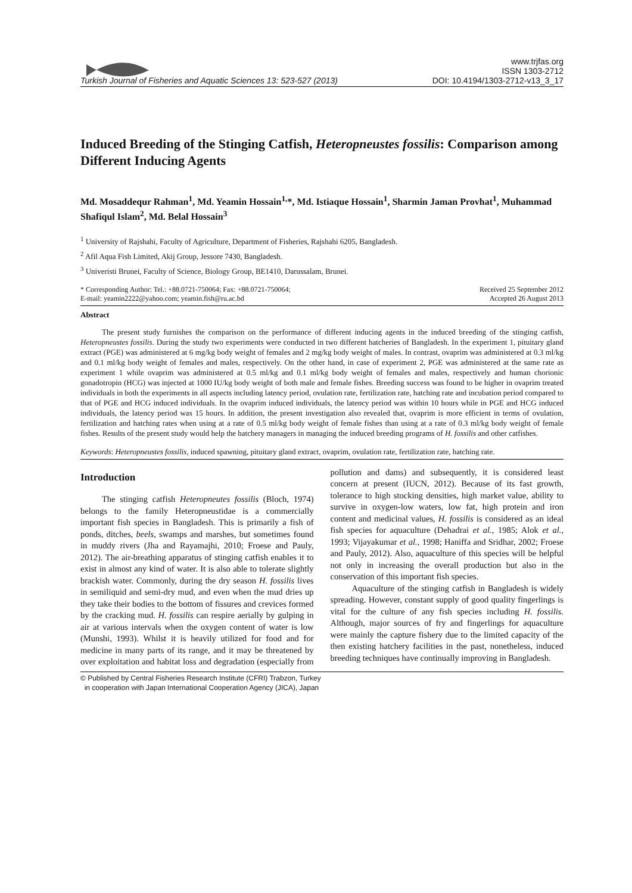Turkish Journal of Fisheries and Aquatic Sciences 13: 523-527 (2013)
www.trjfas.org
ISSN 1303-2712
DOI: 10.4194/1303-2712-v13_3_17
Induced Breeding of the Stinging Catfish, Heteropneustes fossilis: Comparison among Different Inducing Agents
Md. Mosaddequr Rahman<sup>1</sup>, Md. Yeamin Hossain<sup>1,</sup>*, Md. Istiaque Hossain<sup>1</sup>, Sharmin Jaman Provhat<sup>1</sup>, Muhammad Shafiqul Islam<sup>2</sup>, Md. Belal Hossain<sup>3</sup>
<sup>1</sup> University of Rajshahi, Faculty of Agriculture, Department of Fisheries, Rajshahi 6205, Bangladesh.
<sup>2</sup> Afil Aqua Fish Limited, Akij Group, Jessore 7430, Bangladesh.
<sup>3</sup> Univeristi Brunei, Faculty of Science, Biology Group, BE1410, Darussalam, Brunei.
* Corresponding Author: Tel.: +88.0721-750064; Fax: +88.0721-750064;
E-mail: yeamin2222@yahoo.com; yeamin.fish@ru.ac.bd
Received 25 September 2012
Accepted 26 August 2013
Abstract
The present study furnishes the comparison on the performance of different inducing agents in the induced breeding of the stinging catfish, Heteropneustes fossilis. During the study two experiments were conducted in two different hatcheries of Bangladesh. In the experiment 1, pituitary gland extract (PGE) was administered at 6 mg/kg body weight of females and 2 mg/kg body weight of males. In contrast, ovaprim was administered at 0.3 ml/kg and 0.1 ml/kg body weight of females and males, respectively. On the other hand, in case of experiment 2, PGE was administered at the same rate as experiment 1 while ovaprim was administered at 0.5 ml/kg and 0.1 ml/kg body weight of females and males, respectively and human chorionic gonadotropin (HCG) was injected at 1000 IU/kg body weight of both male and female fishes. Breeding success was found to be higher in ovaprim treated individuals in both the experiments in all aspects including latency period, ovulation rate, fertilization rate, hatching rate and incubation period compared to that of PGE and HCG induced individuals. In the ovaprim induced individuals, the latency period was within 10 hours while in PGE and HCG induced individuals, the latency period was 15 hours. In addition, the present investigation also revealed that, ovaprim is more efficient in terms of ovulation, fertilization and hatching rates when using at a rate of 0.5 ml/kg body weight of female fishes than using at a rate of 0.3 ml/kg body weight of female fishes. Results of the present study would help the hatchery managers in managing the induced breeding programs of H. fossilis and other catfishes.
Keywords: Heteropneustes fossilis, induced spawning, pituitary gland extract, ovaprim, ovulation rate, fertilization rate, hatching rate.
Introduction
The stinging catfish Heteropneutes fossilis (Bloch, 1974) belongs to the family Heteropneustidae is a commercially important fish species in Bangladesh. This is primarily a fish of ponds, ditches, beels, swamps and marshes, but sometimes found in muddy rivers (Jha and Rayamajhi, 2010; Froese and Pauly, 2012). The air-breathing apparatus of stinging catfish enables it to exist in almost any kind of water. It is also able to tolerate slightly brackish water. Commonly, during the dry season H. fossilis lives in semiliquid and semi-dry mud, and even when the mud dries up they take their bodies to the bottom of fissures and crevices formed by the cracking mud. H. fossilis can respire aerially by gulping in air at various intervals when the oxygen content of water is low (Munshi, 1993). Whilst it is heavily utilized for food and for medicine in many parts of its range, and it may be threatened by over exploitation and habitat loss and degradation (especially from pollution and dams) and subsequently, it is considered least concern at present (IUCN, 2012). Because of its fast growth, tolerance to high stocking densities, high market value, ability to survive in oxygen-low waters, low fat, high protein and iron content and medicinal values, H. fossilis is considered as an ideal fish species for aquaculture (Dehadrai et al., 1985; Alok et al., 1993; Vijayakumar et al., 1998; Haniffa and Sridhar, 2002; Froese and Pauly, 2012). Also, aquaculture of this species will be helpful not only in increasing the overall production but also in the conservation of this important fish species.
Aquaculture of the stinging catfish in Bangladesh is widely spreading. However, constant supply of good quality fingerlings is vital for the culture of any fish species including H. fossilis. Although, major sources of fry and fingerlings for aquaculture were mainly the capture fishery due to the limited capacity of the then existing hatchery facilities in the past, nonetheless, induced breeding techniques have continually improving in Bangladesh.
© Published by Central Fisheries Research Institute (CFRI) Trabzon, Turkey
in cooperation with Japan International Cooperation Agency (JICA), Japan